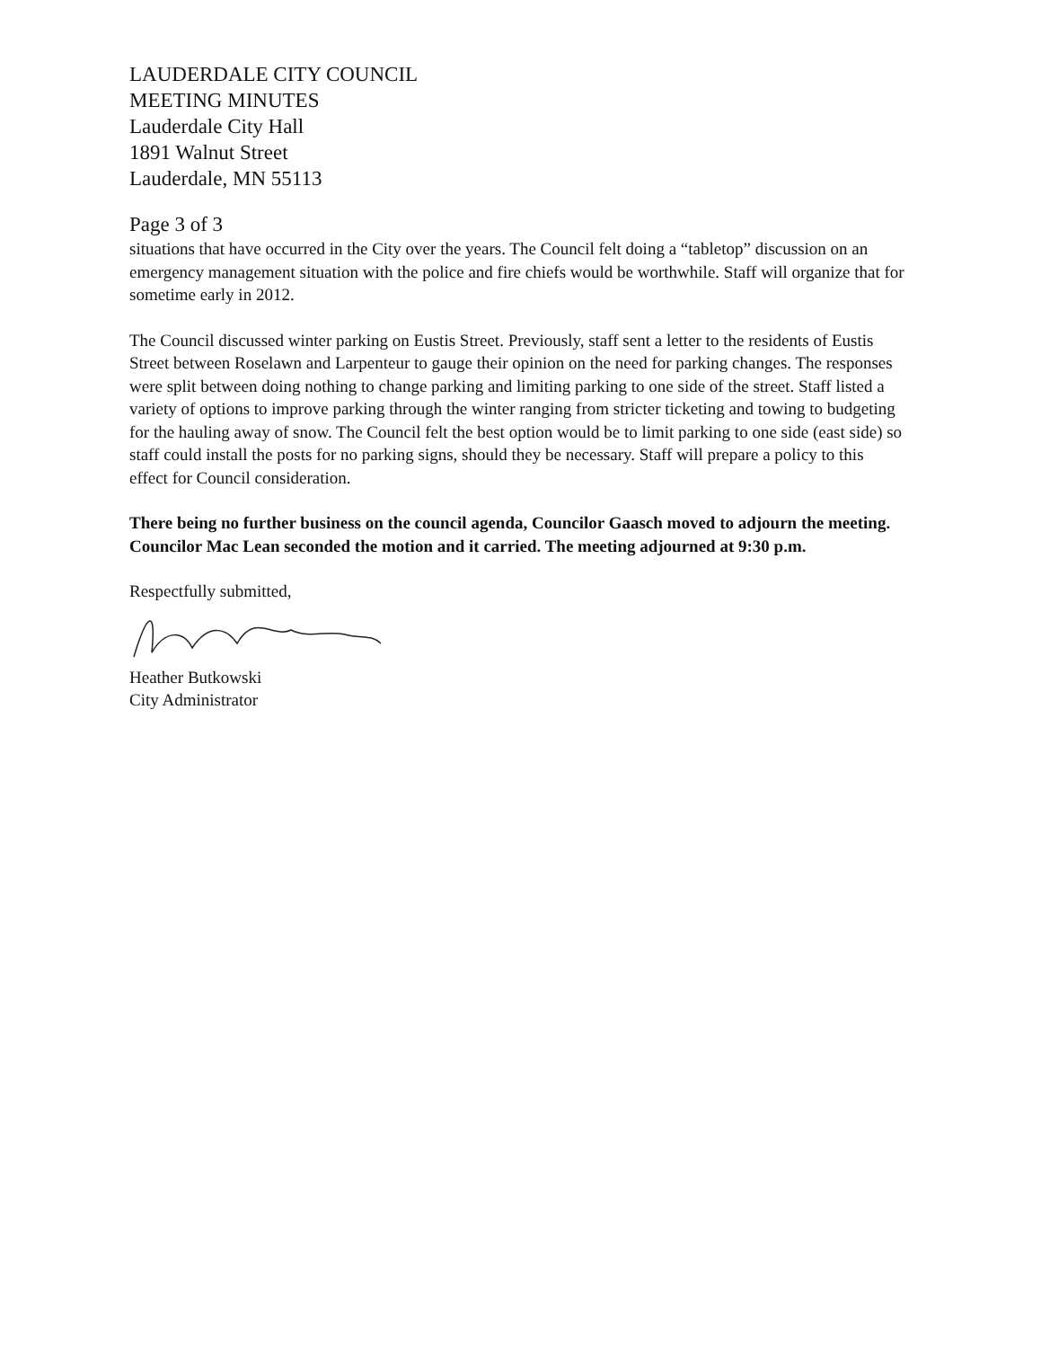LAUDERDALE CITY COUNCIL
MEETING MINUTES
Lauderdale City Hall
1891 Walnut Street
Lauderdale, MN 55113
Page 3 of 3
situations that have occurred in the City over the years. The Council felt doing a “tabletop” discussion on an emergency management situation with the police and fire chiefs would be worthwhile. Staff will organize that for sometime early in 2012.
The Council discussed winter parking on Eustis Street. Previously, staff sent a letter to the residents of Eustis Street between Roselawn and Larpenteur to gauge their opinion on the need for parking changes. The responses were split between doing nothing to change parking and limiting parking to one side of the street. Staff listed a variety of options to improve parking through the winter ranging from stricter ticketing and towing to budgeting for the hauling away of snow. The Council felt the best option would be to limit parking to one side (east side) so staff could install the posts for no parking signs, should they be necessary. Staff will prepare a policy to this effect for Council consideration.
There being no further business on the council agenda, Councilor Gaasch moved to adjourn the meeting. Councilor Mac Lean seconded the motion and it carried. The meeting adjourned at 9:30 p.m.
Respectfully submitted,
Heather Butkowski
City Administrator